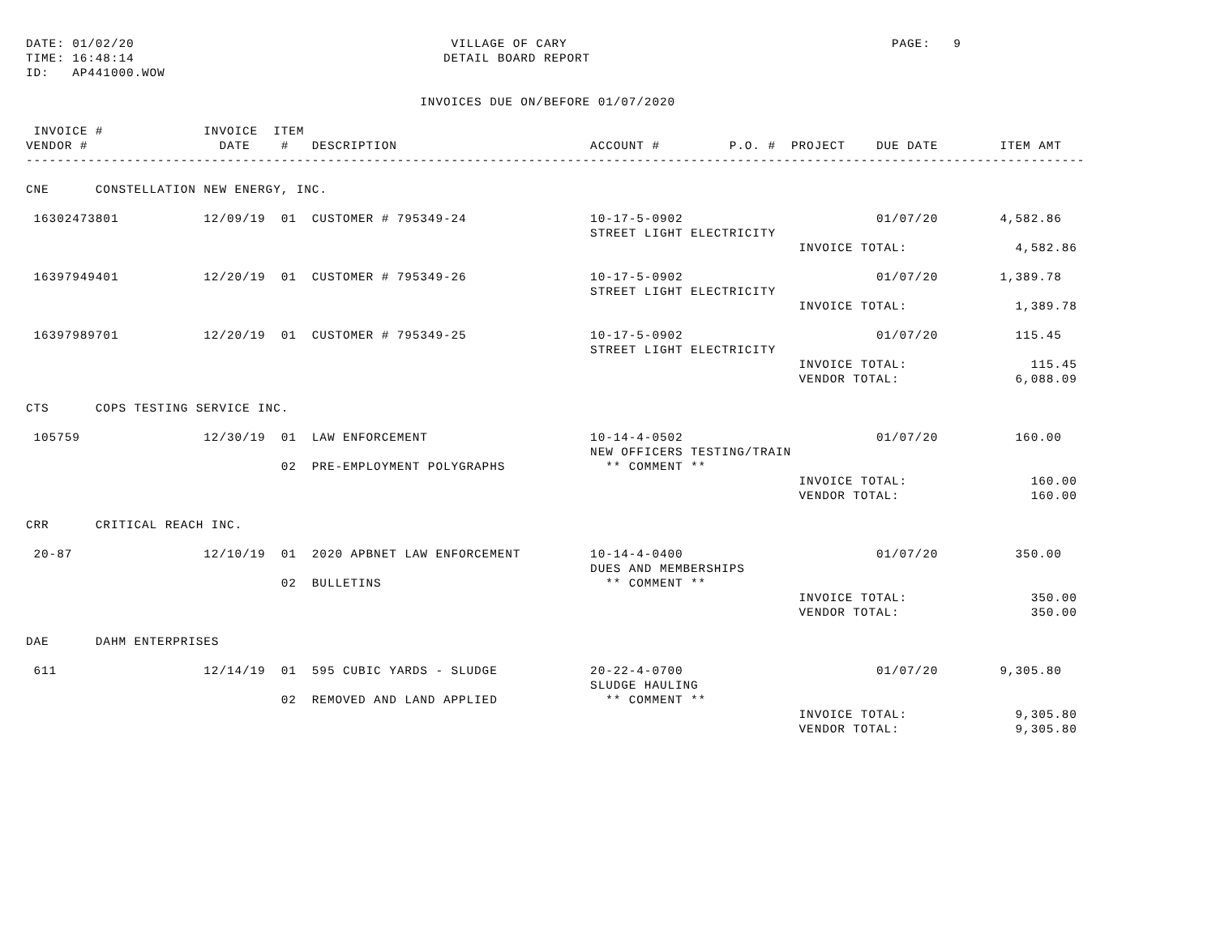DATE: 01/02/20                                         VILLAGE OF CARY                                          PAGE:   9
TIME: 16:48:14                                        DETAIL BOARD REPORT
ID:   AP441000.WOW

                                                   INVOICES DUE ON/BEFORE 01/07/2020

 INVOICE #             INVOICE  ITEM
VENDOR #                 DATE    #   DESCRIPTION                         ACCOUNT #         P.O. #  PROJECT    DUE DATE        ITEM AMT
-----------------------------------------------------------------------------------------------------------------------------------------

CNE      CONSTELLATION NEW ENERGY, INC.

 16302473801           12/09/19  01  CUSTOMER # 795349-24                10-17-5-0902                         01/07/20        4,582.86
                                                                         STREET LIGHT ELECTRICITY
                                                                                                    INVOICE TOTAL:              4,582.86

 16397949401           12/20/19  01  CUSTOMER # 795349-26                10-17-5-0902                         01/07/20        1,389.78
                                                                         STREET LIGHT ELECTRICITY
                                                                                                    INVOICE TOTAL:              1,389.78

 16397989701           12/20/19  01  CUSTOMER # 795349-25                10-17-5-0902                         01/07/20          115.45
                                                                         STREET LIGHT ELECTRICITY
                                                                                                    INVOICE TOTAL:                115.45
                                                                                                    VENDOR TOTAL:               6,088.09

CTS      COPS TESTING SERVICE INC.

 105759                12/30/19  01  LAW ENFORCEMENT                     10-14-4-0502                         01/07/20          160.00
                                                                         NEW OFFICERS TESTING/TRAIN
                                 02  PRE-EMPLOYMENT POLYGRAPHS             ** COMMENT **
                                                                                                    INVOICE TOTAL:                160.00
                                                                                                    VENDOR TOTAL:                 160.00

CRR      CRITICAL REACH INC.

 20-87                 12/10/19  01  2020 APBNET LAW ENFORCEMENT         10-14-4-0400                         01/07/20          350.00
                                                                         DUES AND MEMBERSHIPS
                                 02  BULLETINS                             ** COMMENT **
                                                                                                    INVOICE TOTAL:                350.00
                                                                                                    VENDOR TOTAL:                 350.00

DAE      DAHM ENTERPRISES

 611                   12/14/19  01  595 CUBIC YARDS - SLUDGE            20-22-4-0700                         01/07/20        9,305.80
                                                                         SLUDGE HAULING
                                 02  REMOVED AND LAND APPLIED              ** COMMENT **
                                                                                                    INVOICE TOTAL:              9,305.80
                                                                                                    VENDOR TOTAL:               9,305.80